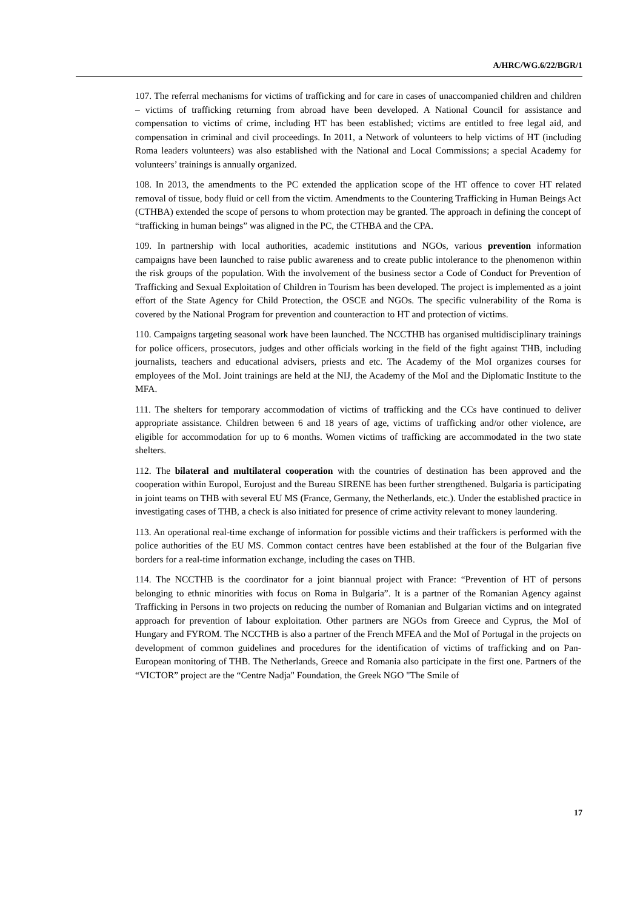A/HRC/WG.6/22/BGR/1
107. The referral mechanisms for victims of trafficking and for care in cases of unaccompanied children and children – victims of trafficking returning from abroad have been developed. A National Council for assistance and compensation to victims of crime, including HT has been established; victims are entitled to free legal aid, and compensation in criminal and civil proceedings. In 2011, a Network of volunteers to help victims of HT (including Roma leaders volunteers) was also established with the National and Local Commissions; a special Academy for volunteers’ trainings is annually organized.
108. In 2013, the amendments to the PC extended the application scope of the HT offence to cover HT related removal of tissue, body fluid or cell from the victim. Amendments to the Countering Trafficking in Human Beings Act (CTHBA) extended the scope of persons to whom protection may be granted. The approach in defining the concept of “trafficking in human beings” was aligned in the PC, the CTHBA and the CPA.
109. In partnership with local authorities, academic institutions and NGOs, various prevention information campaigns have been launched to raise public awareness and to create public intolerance to the phenomenon within the risk groups of the population. With the involvement of the business sector a Code of Conduct for Prevention of Trafficking and Sexual Exploitation of Children in Tourism has been developed. The project is implemented as a joint effort of the State Agency for Child Protection, the OSCE and NGOs. The specific vulnerability of the Roma is covered by the National Program for prevention and counteraction to HT and protection of victims.
110. Campaigns targeting seasonal work have been launched. The NCCTHB has organised multidisciplinary trainings for police officers, prosecutors, judges and other officials working in the field of the fight against THB, including journalists, teachers and educational advisers, priests and etc. The Academy of the MoI organizes courses for employees of the MoI. Joint trainings are held at the NIJ, the Academy of the MoI and the Diplomatic Institute to the MFA.
111. The shelters for temporary accommodation of victims of trafficking and the CCs have continued to deliver appropriate assistance. Children between 6 and 18 years of age, victims of trafficking and/or other violence, are eligible for accommodation for up to 6 months. Women victims of trafficking are accommodated in the two state shelters.
112. The bilateral and multilateral cooperation with the countries of destination has been approved and the cooperation within Europol, Eurojust and the Bureau SIRENE has been further strengthened. Bulgaria is participating in joint teams on THB with several EU MS (France, Germany, the Netherlands, etc.). Under the established practice in investigating cases of THB, a check is also initiated for presence of crime activity relevant to money laundering.
113. An operational real-time exchange of information for possible victims and their traffickers is performed with the police authorities of the EU MS. Common contact centres have been established at the four of the Bulgarian five borders for a real-time information exchange, including the cases on THB.
114. The NCCTHB is the coordinator for a joint biannual project with France: “Prevention of HT of persons belonging to ethnic minorities with focus on Roma in Bulgaria”. It is a partner of the Romanian Agency against Trafficking in Persons in two projects on reducing the number of Romanian and Bulgarian victims and on integrated approach for prevention of labour exploitation. Other partners are NGOs from Greece and Cyprus, the MoI of Hungary and FYROM. The NCCTHB is also a partner of the French MFEA and the MoI of Portugal in the projects on development of common guidelines and procedures for the identification of victims of trafficking and on Pan-European monitoring of THB. The Netherlands, Greece and Romania also participate in the first one. Partners of the “VICTOR” project are the “Centre Nadja" Foundation, the Greek NGO "The Smile of
17